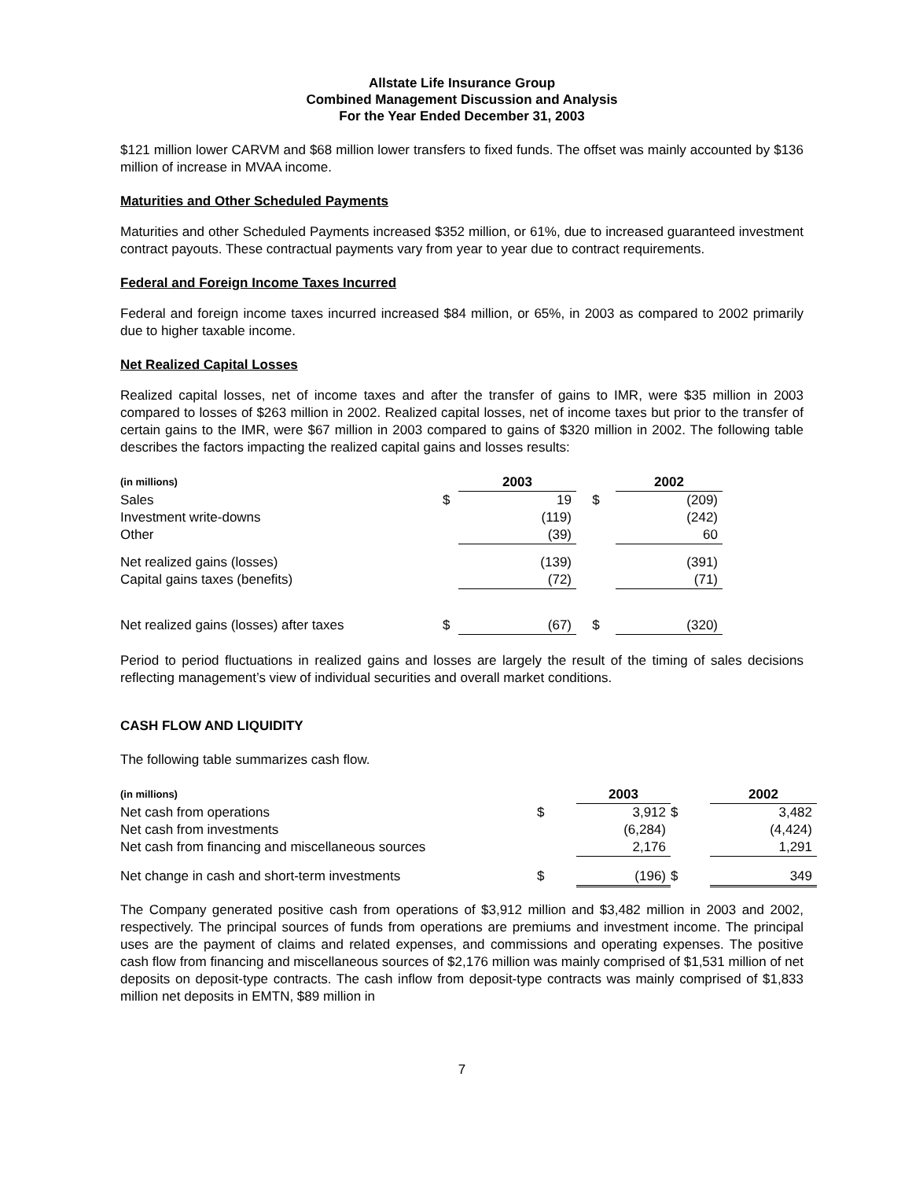Allstate Life Insurance Group
Combined Management Discussion and Analysis
For the Year Ended December 31, 2003
$121 million lower CARVM and $68 million lower transfers to fixed funds. The offset was mainly accounted by $136 million of increase in MVAA income.
Maturities and Other Scheduled Payments
Maturities and other Scheduled Payments increased $352 million, or 61%, due to increased guaranteed investment contract payouts. These contractual payments vary from year to year due to contract requirements.
Federal and Foreign Income Taxes Incurred
Federal and foreign income taxes incurred increased $84 million, or 65%, in 2003 as compared to 2002 primarily due to higher taxable income.
Net Realized Capital Losses
Realized capital losses, net of income taxes and after the transfer of gains to IMR, were $35 million in 2003 compared to losses of $263 million in 2002. Realized capital losses, net of income taxes but prior to the transfer of certain gains to the IMR, were $67 million in 2003 compared to gains of $320 million in 2002. The following table describes the factors impacting the realized capital gains and losses results:
| (in millions) | | 2003 | | 2002 |
| --- | --- | --- | --- | --- |
| Sales | $ | 19 | $ | (209) |
| Investment write-downs | | (119) | | (242) |
| Other | | (39) | | 60 |
| Net realized gains (losses) | | (139) | | (391) |
| Capital gains taxes (benefits) | | (72) | | (71) |
| Net realized gains (losses) after taxes | $ | (67) | $ | (320) |
Period to period fluctuations in realized gains and losses are largely the result of the timing of sales decisions reflecting management’s view of individual securities and overall market conditions.
CASH FLOW AND LIQUIDITY
The following table summarizes cash flow.
| (in millions) | | 2003 | | 2002 |
| --- | --- | --- | --- | --- |
| Net cash from operations | $ | 3,912 | $ | 3,482 |
| Net cash from investments | | (6,284) | | (4,424) |
| Net cash from financing and miscellaneous sources | | 2,176 | | 1,291 |
| Net change in cash and short-term investments | $ | (196) | $ | 349 |
The Company generated positive cash from operations of $3,912 million and $3,482 million in 2003 and 2002, respectively. The principal sources of funds from operations are premiums and investment income. The principal uses are the payment of claims and related expenses, and commissions and operating expenses. The positive cash flow from financing and miscellaneous sources of $2,176 million was mainly comprised of $1,531 million of net deposits on deposit-type contracts. The cash inflow from deposit-type contracts was mainly comprised of $1,833 million net deposits in EMTN, $89 million in
7